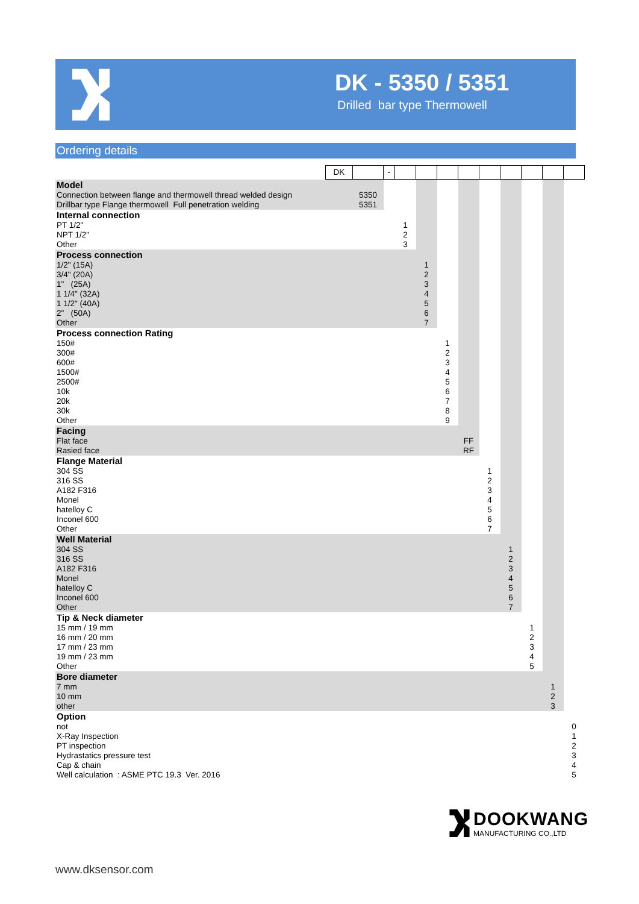DK - 5350 / 5351
Drilled bar type Thermowell
Ordering details
| | DK | | - | | | | | | | | | |
| Model | | | | | | | | | | | | |
| Connection between flange and thermowell thread welded design | | 5350 | | | | | | | | | | |
| Drillbar type Flange thermowell Full penetration welding | | 5351 | | | | | | | | | | |
| Internal connection | | | | | | | | | | | | |
| PT 1/2" | | | | 1 | | | | | | | | |
| NPT 1/2" | | | | 2 | | | | | | | | |
| Other | | | | 3 | | | | | | | | |
| Process connection | | | | | | | | | | | | |
| 1/2" (15A) | | | | | 1 | | | | | | | |
| 3/4" (20A) | | | | | 2 | | | | | | | |
| 1" (25A) | | | | | 3 | | | | | | | |
| 1 1/4" (32A) | | | | | 4 | | | | | | | |
| 1 1/2" (40A) | | | | | 5 | | | | | | | |
| 2" (50A) | | | | | 6 | | | | | | | |
| Other | | | | | 7 | | | | | | | |
| Process connection Rating | | | | | | | | | | | | |
| 150# | | | | | | 1 | | | | | | |
| 300# | | | | | | 2 | | | | | | |
| 600# | | | | | | 3 | | | | | | |
| 1500# | | | | | | 4 | | | | | | |
| 2500# | | | | | | 5 | | | | | | |
| 10k | | | | | | 6 | | | | | | |
| 20k | | | | | | 7 | | | | | | |
| 30k | | | | | | 8 | | | | | | |
| Other | | | | | | 9 | | | | | | |
| Facing | | | | | | | | | | | | |
| Flat face | | | | | | | FF | | | | | |
| Rasied face | | | | | | | RF | | | | | |
| Flange Material | | | | | | | | | | | | |
| 304 SS | | | | | | | | 1 | | | | |
| 316 SS | | | | | | | | 2 | | | | |
| A182 F316 | | | | | | | | 3 | | | | |
| Monel | | | | | | | | 4 | | | | |
| hatelloy C | | | | | | | | 5 | | | | |
| Inconel 600 | | | | | | | | 6 | | | | |
| Other | | | | | | | | 7 | | | | |
| Well Material | | | | | | | | | | | | |
| 304 SS | | | | | | | | | 1 | | | |
| 316 SS | | | | | | | | | 2 | | | |
| A182 F316 | | | | | | | | | 3 | | | |
| Monel | | | | | | | | | 4 | | | |
| hatelloy C | | | | | | | | | 5 | | | |
| Inconel 600 | | | | | | | | | 6 | | | |
| Other | | | | | | | | | 7 | | | |
| Tip & Neck diameter | | | | | | | | | | | | |
| 15 mm / 19 mm | | | | | | | | | | 1 | | |
| 16 mm / 20 mm | | | | | | | | | | 2 | | |
| 17 mm / 23 mm | | | | | | | | | | 3 | | |
| 19 mm / 23 mm | | | | | | | | | | 4 | | |
| Other | | | | | | | | | | 5 | | |
| Bore diameter | | | | | | | | | | | | |
| 7 mm | | | | | | | | | | | 1 | |
| 10 mm | | | | | | | | | | | 2 | |
| other | | | | | | | | | | | 3 | |
| Option | | | | | | | | | | | | |
| not | | | | | | | | | | | | 0 |
| X-Ray Inspection | | | | | | | | | | | | 1 |
| PT inspection | | | | | | | | | | | | 2 |
| Hydrastatics pressure test | | | | | | | | | | | | 3 |
| Cap & chain | | | | | | | | | | | | 4 |
| Well calculation : ASME PTC 19.3 Ver. 2016 | | | | | | | | | | | | 5 |
DOOKWANG
MANUFACTURING CO.,LTD
www.dksensor.com